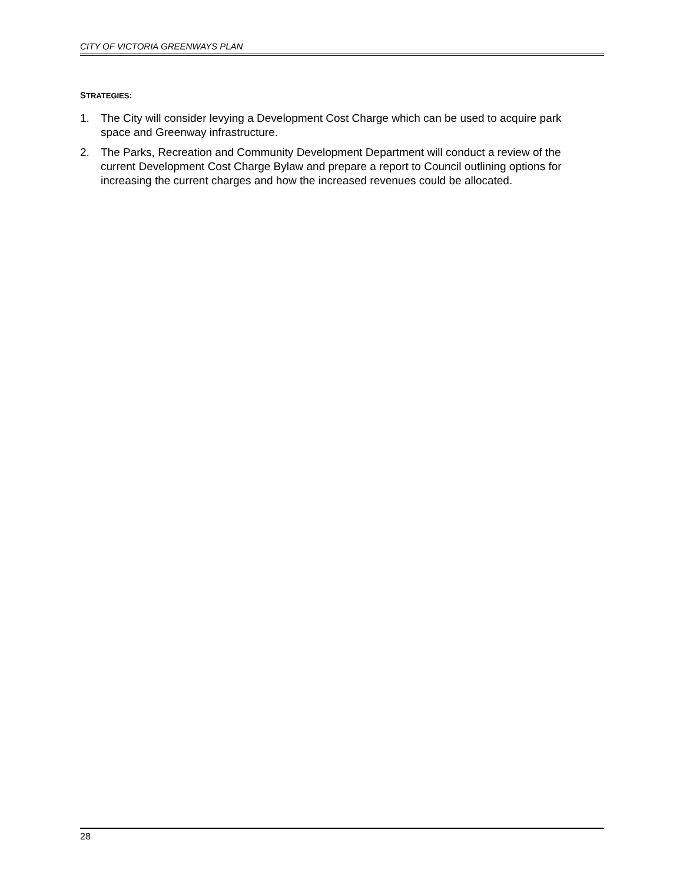CITY OF VICTORIA GREENWAYS PLAN
STRATEGIES:
1. The City will consider levying a Development Cost Charge which can be used to acquire park space and Greenway infrastructure.
2. The Parks, Recreation and Community Development Department will conduct a review of the current Development Cost Charge Bylaw and prepare a report to Council outlining options for increasing the current charges and how the increased revenues could be allocated.
28